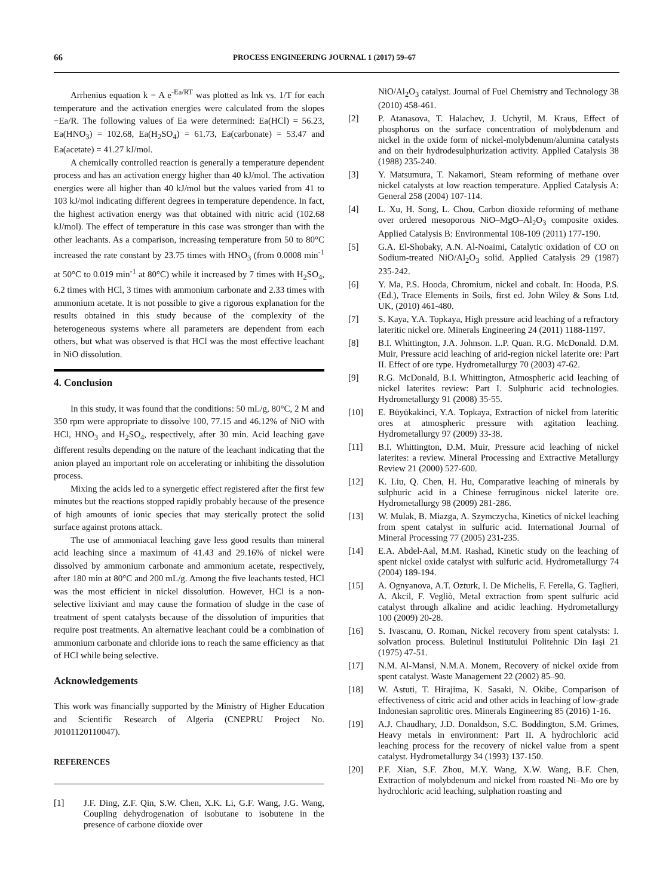66
PROCESS ENGINEERING JOURNAL 1 (2017) 59–67
Arrhenius equation k = A e<sup>-Ea/RT</sup> was plotted as lnk vs. 1/T for each temperature and the activation energies were calculated from the slopes −Ea/R. The following values of Ea were determined: Ea(HCl) = 56.23, Ea(HNO<sub>3</sub>) = 102.68, Ea(H<sub>2</sub>SO<sub>4</sub>) = 61.73, Ea(carbonate) = 53.47 and Ea(acetate) = 41.27 kJ/mol.
A chemically controlled reaction is generally a temperature dependent process and has an activation energy higher than 40 kJ/mol. The activation energies were all higher than 40 kJ/mol but the values varied from 41 to 103 kJ/mol indicating different degrees in temperature dependence. In fact, the highest activation energy was that obtained with nitric acid (102.68 kJ/mol). The effect of temperature in this case was stronger than with the other leachants. As a comparison, increasing temperature from 50 to 80°C increased the rate constant by 23.75 times with HNO<sub>3</sub> (from 0.0008 min<sup>-1</sup> at 50°C to 0.019 min<sup>-1</sup> at 80°C) while it increased by 7 times with H<sub>2</sub>SO<sub>4</sub>, 6.2 times with HCl, 3 times with ammonium carbonate and 2.33 times with ammonium acetate. It is not possible to give a rigorous explanation for the results obtained in this study because of the complexity of the heterogeneous systems where all parameters are dependent from each others, but what was observed is that HCl was the most effective leachant in NiO dissolution.
4. Conclusion
In this study, it was found that the conditions: 50 mL/g, 80°C, 2 M and 350 rpm were appropriate to dissolve 100, 77.15 and 46.12% of NiO with HCl, HNO<sub>3</sub> and H<sub>2</sub>SO<sub>4</sub>, respectively, after 30 min. Acid leaching gave different results depending on the nature of the leachant indicating that the anion played an important role on accelerating or inhibiting the dissolution process.
Mixing the acids led to a synergetic effect registered after the first few minutes but the reactions stopped rapidly probably because of the presence of high amounts of ionic species that may sterically protect the solid surface against protons attack.
The use of ammoniacal leaching gave less good results than mineral acid leaching since a maximum of 41.43 and 29.16% of nickel were dissolved by ammonium carbonate and ammonium acetate, respectively, after 180 min at 80°C and 200 mL/g. Among the five leachants tested, HCl was the most efficient in nickel dissolution. However, HCl is a non-selective lixiviant and may cause the formation of sludge in the case of treatment of spent catalysts because of the dissolution of impurities that require post treatments. An alternative leachant could be a combination of ammonium carbonate and chloride ions to reach the same efficiency as that of HCl while being selective.
Acknowledgements
This work was financially supported by the Ministry of Higher Education and Scientific Research of Algeria (CNEPRU Project No. J0101120110047).
REFERENCES
[1] J.F. Ding, Z.F. Qin, S.W. Chen, X.K. Li, G.F. Wang, J.G. Wang, Coupling dehydrogenation of isobutane to isobutene in the presence of carbone dioxide over
NiO/Al<sub>2</sub>O<sub>3</sub> catalyst. Journal of Fuel Chemistry and Technology 38 (2010) 458-461.
[2] P. Atanasova, T. Halachev, J. Uchytil, M. Kraus, Effect of phosphorus on the surface concentration of molybdenum and nickel in the oxide form of nickel-molybdenum/alumina catalysts and on their hydrodesulphurization activity. Applied Catalysis 38 (1988) 235-240.
[3] Y. Matsumura, T. Nakamori, Steam reforming of methane over nickel catalysts at low reaction temperature. Applied Catalysis A: General 258 (2004) 107-114.
[4] L. Xu, H. Song, L. Chou, Carbon dioxide reforming of methane over ordered mesoporous NiO–MgO–Al<sub>2</sub>O<sub>3</sub> composite oxides. Applied Catalysis B: Environmental 108-109 (2011) 177-190.
[5] G.A. El-Shobaky, A.N. Al-Noaimi, Catalytic oxidation of CO on Sodium-treated NiO/Al<sub>2</sub>O<sub>3</sub> solid. Applied Catalysis 29 (1987) 235-242.
[6] Y. Ma, P.S. Hooda, Chromium, nickel and cobalt. In: Hooda, P.S. (Ed.), Trace Elements in Soils, first ed. John Wiley & Sons Ltd, UK, (2010) 461-480.
[7] S. Kaya, Y.A. Topkaya, High pressure acid leaching of a refractory lateritic nickel ore. Minerals Engineering 24 (2011) 1188-1197.
[8] B.I. Whittington, J.A. Johnson. L.P. Quan. R.G. McDonald. D.M. Muir, Pressure acid leaching of arid-region nickel laterite ore: Part II. Effect of ore type. Hydrometallurgy 70 (2003) 47-62.
[9] R.G. McDonald, B.I. Whittington, Atmospheric acid leaching of nickel laterites review: Part I. Sulphuric acid technologies. Hydrometallurgy 91 (2008) 35-55.
[10] E. Büyükakinci, Y.A. Topkaya, Extraction of nickel from lateritic ores at atmospheric pressure with agitation leaching. Hydrometallurgy 97 (2009) 33-38.
[11] B.I. Whittington, D.M. Muir, Pressure acid leaching of nickel laterites: a review. Mineral Processing and Extractive Metallurgy Review 21 (2000) 527-600.
[12] K. Liu, Q. Chen, H. Hu, Comparative leaching of minerals by sulphuric acid in a Chinese ferruginous nickel laterite ore. Hydrometallurgy 98 (2009) 281-286.
[13] W. Mulak, B. Miazga, A. Szymczycha, Kinetics of nickel leaching from spent catalyst in sulfuric acid. International Journal of Mineral Processing 77 (2005) 231-235.
[14] E.A. Abdel-Aal, M.M. Rashad, Kinetic study on the leaching of spent nickel oxide catalyst with sulfuric acid. Hydrometallurgy 74 (2004) 189-194.
[15] A. Ognyanova, A.T. Ozturk, I. De Michelis, F. Ferella, G. Taglieri, A. Akcil, F. Vegliò, Metal extraction from spent sulfuric acid catalyst through alkaline and acidic leaching. Hydrometallurgy 100 (2009) 20-28.
[16] S. Ivascanu, O. Roman, Nickel recovery from spent catalysts: I. solvation process. Buletinul Institutului Politehnic Din Iași 21 (1975) 47-51.
[17] N.M. Al-Mansi, N.M.A. Monem, Recovery of nickel oxide from spent catalyst. Waste Management 22 (2002) 85–90.
[18] W. Astuti, T. Hirajima, K. Sasaki, N. Okibe, Comparison of effectiveness of citric acid and other acids in leaching of low-grade Indonesian saprolitic ores. Minerals Engineering 85 (2016) 1-16.
[19] A.J. Chaudhary, J.D. Donaldson, S.C. Boddington, S.M. Grimes, Heavy metals in environment: Part II. A hydrochloric acid leaching process for the recovery of nickel value from a spent catalyst. Hydrometallurgy 34 (1993) 137-150.
[20] P.F. Xian, S.F. Zhou, M.Y. Wang, X.W. Wang, B.F. Chen, Extraction of molybdenum and nickel from roasted Ni–Mo ore by hydrochloric acid leaching, sulphation roasting and